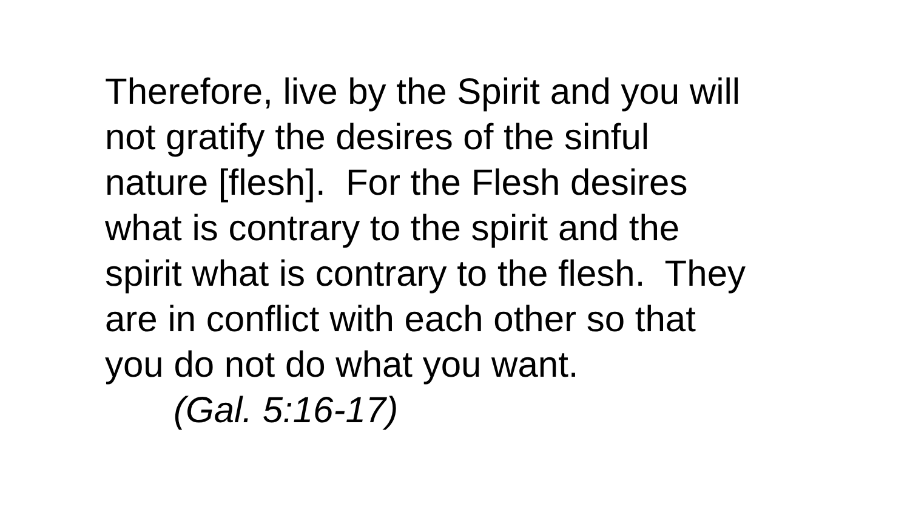Therefore, live by the Spirit and you will
not gratify the desires of the sinful
nature [flesh]. For the Flesh desires
what is contrary to the spirit and the
spirit what is contrary to the flesh. They
are in conflict with each other so that
you do not do what you want.
(Gal. 5:16-17)